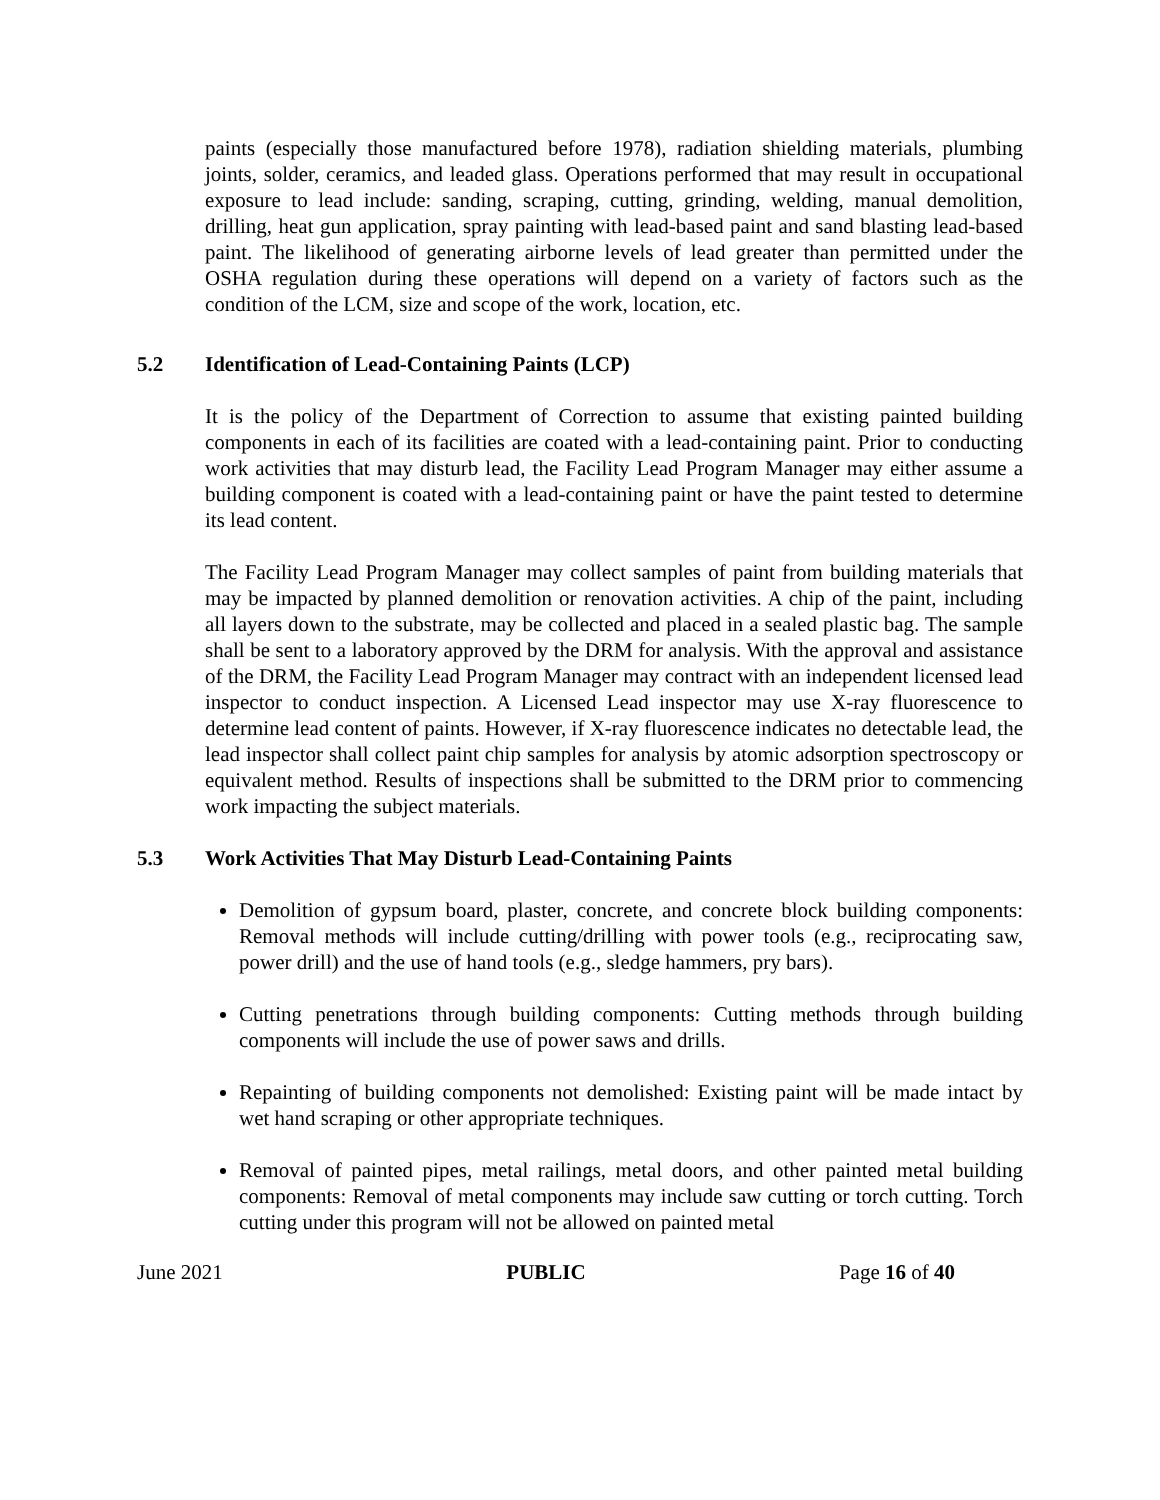paints (especially those manufactured before 1978), radiation shielding materials, plumbing joints, solder, ceramics, and leaded glass. Operations performed that may result in occupational exposure to lead include: sanding, scraping, cutting, grinding, welding, manual demolition, drilling, heat gun application, spray painting with lead-based paint and sand blasting lead-based paint. The likelihood of generating airborne levels of lead greater than permitted under the OSHA regulation during these operations will depend on a variety of factors such as the condition of the LCM, size and scope of the work, location, etc.
5.2 Identification of Lead-Containing Paints (LCP)
It is the policy of the Department of Correction to assume that existing painted building components in each of its facilities are coated with a lead-containing paint. Prior to conducting work activities that may disturb lead, the Facility Lead Program Manager may either assume a building component is coated with a lead-containing paint or have the paint tested to determine its lead content.
The Facility Lead Program Manager may collect samples of paint from building materials that may be impacted by planned demolition or renovation activities. A chip of the paint, including all layers down to the substrate, may be collected and placed in a sealed plastic bag. The sample shall be sent to a laboratory approved by the DRM for analysis. With the approval and assistance of the DRM, the Facility Lead Program Manager may contract with an independent licensed lead inspector to conduct inspection. A Licensed Lead inspector may use X-ray fluorescence to determine lead content of paints. However, if X-ray fluorescence indicates no detectable lead, the lead inspector shall collect paint chip samples for analysis by atomic adsorption spectroscopy or equivalent method. Results of inspections shall be submitted to the DRM prior to commencing work impacting the subject materials.
5.3 Work Activities That May Disturb Lead-Containing Paints
Demolition of gypsum board, plaster, concrete, and concrete block building components: Removal methods will include cutting/drilling with power tools (e.g., reciprocating saw, power drill) and the use of hand tools (e.g., sledge hammers, pry bars).
Cutting penetrations through building components: Cutting methods through building components will include the use of power saws and drills.
Repainting of building components not demolished: Existing paint will be made intact by wet hand scraping or other appropriate techniques.
Removal of painted pipes, metal railings, metal doors, and other painted metal building components: Removal of metal components may include saw cutting or torch cutting. Torch cutting under this program will not be allowed on painted metal
June 2021 PUBLIC Page 16 of 40